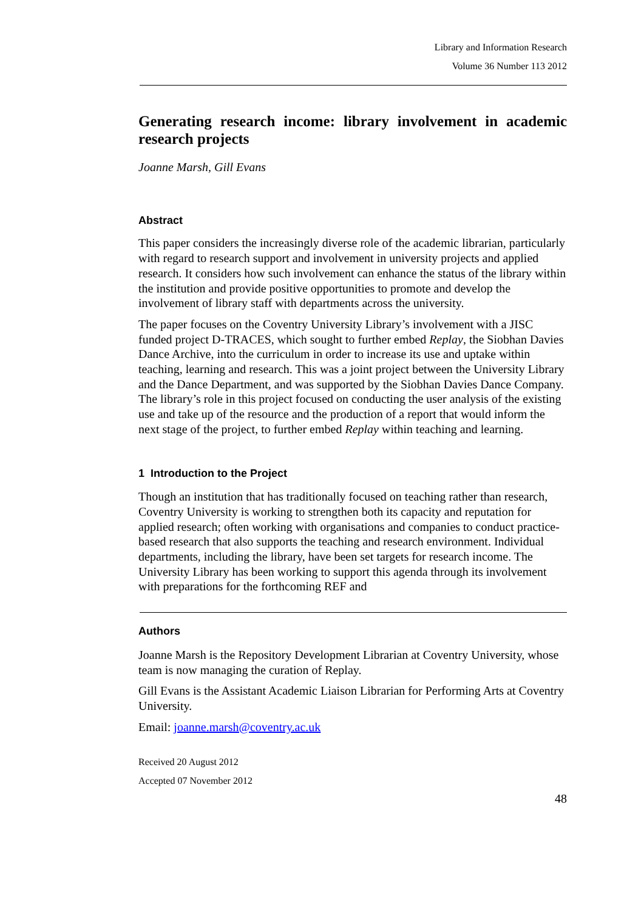Library and Information Research
Volume 36 Number 113 2012
Generating research income: library involvement in academic research projects
Joanne Marsh, Gill Evans
Abstract
This paper considers the increasingly diverse role of the academic librarian, particularly with regard to research support and involvement in university projects and applied research. It considers how such involvement can enhance the status of the library within the institution and provide positive opportunities to promote and develop the involvement of library staff with departments across the university.
The paper focuses on the Coventry University Library’s involvement with a JISC funded project D-TRACES, which sought to further embed Replay, the Siobhan Davies Dance Archive, into the curriculum in order to increase its use and uptake within teaching, learning and research. This was a joint project between the University Library and the Dance Department, and was supported by the Siobhan Davies Dance Company. The library’s role in this project focused on conducting the user analysis of the existing use and take up of the resource and the production of a report that would inform the next stage of the project, to further embed Replay within teaching and learning.
1 Introduction to the Project
Though an institution that has traditionally focused on teaching rather than research, Coventry University is working to strengthen both its capacity and reputation for applied research; often working with organisations and companies to conduct practice-based research that also supports the teaching and research environment. Individual departments, including the library, have been set targets for research income. The University Library has been working to support this agenda through its involvement with preparations for the forthcoming REF and
Authors
Joanne Marsh is the Repository Development Librarian at Coventry University, whose team is now managing the curation of Replay.
Gill Evans is the Assistant Academic Liaison Librarian for Performing Arts at Coventry University.
Email: joanne.marsh@coventry.ac.uk
Received 20 August 2012
Accepted 07 November 2012
48